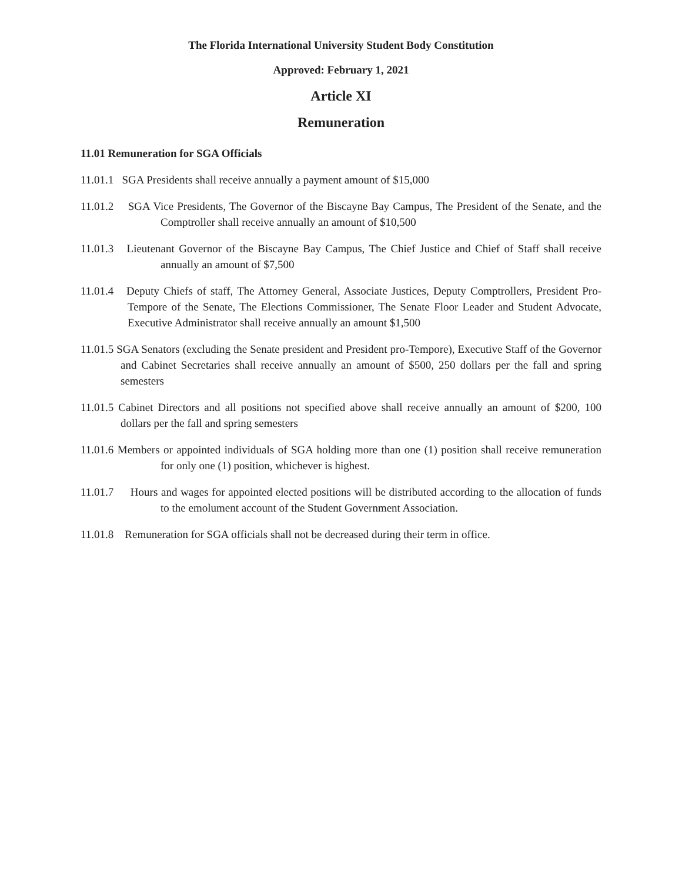The Florida International University Student Body Constitution
Approved: February 1, 2021
Article XI
Remuneration
11.01 Remuneration for SGA Officials
11.01.1 SGA Presidents shall receive annually a payment amount of $15,000
11.01.2 SGA Vice Presidents, The Governor of the Biscayne Bay Campus, The President of the Senate, and the Comptroller shall receive annually an amount of $10,500
11.01.3 Lieutenant Governor of the Biscayne Bay Campus, The Chief Justice and Chief of Staff shall receive annually an amount of $7,500
11.01.4 Deputy Chiefs of staff, The Attorney General, Associate Justices, Deputy Comptrollers, President Pro-Tempore of the Senate, The Elections Commissioner, The Senate Floor Leader and Student Advocate, Executive Administrator shall receive annually an amount $1,500
11.01.5 SGA Senators (excluding the Senate president and President pro-Tempore), Executive Staff of the Governor and Cabinet Secretaries shall receive annually an amount of $500, 250 dollars per the fall and spring semesters
11.01.5 Cabinet Directors and all positions not specified above shall receive annually an amount of $200, 100 dollars per the fall and spring semesters
11.01.6 Members or appointed individuals of SGA holding more than one (1) position shall receive remuneration for only one (1) position, whichever is highest.
11.01.7 Hours and wages for appointed elected positions will be distributed according to the allocation of funds to the emolument account of the Student Government Association.
11.01.8 Remuneration for SGA officials shall not be decreased during their term in office.